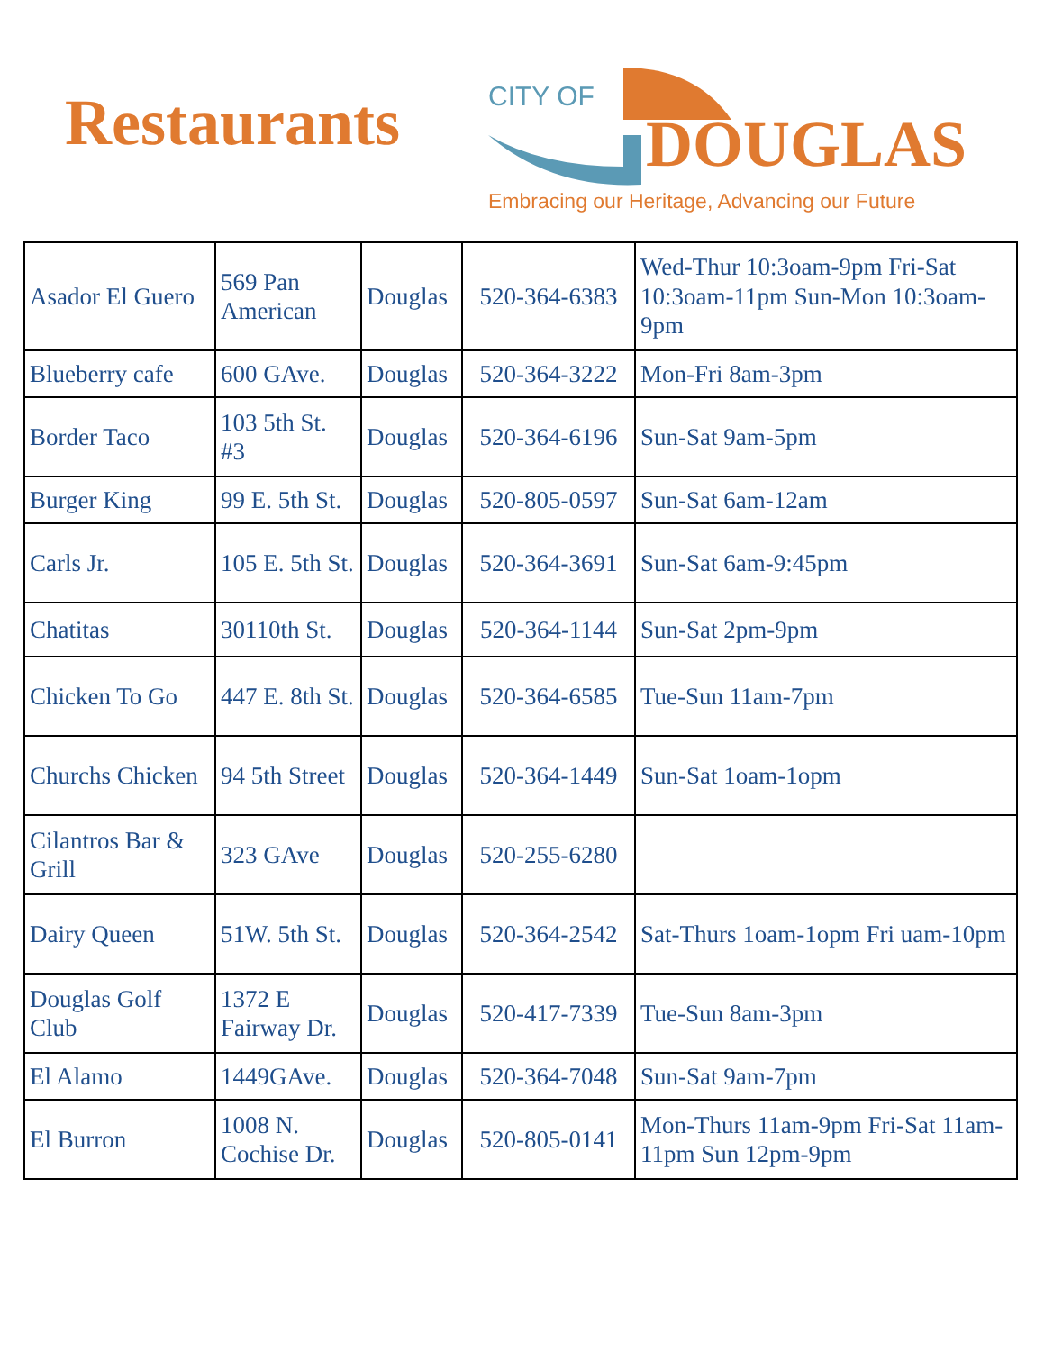Restaurants
CITY OF
DOUGLAS
Embracing our Heritage, Advancing our Future
| Asador El Guero | 569 Pan American | Douglas | 520-364-6383 | Wed-Thur 10:3oam-9pm Fri-Sat 10:3oam-11pm Sun-Mon 10:3oam-9pm |
| Blueberry cafe | 600 GAve. | Douglas | 520-364-3222 | Mon-Fri 8am-3pm |
| Border Taco | 103 5th St. #3 | Douglas | 520-364-6196 | Sun-Sat 9am-5pm |
| Burger King | 99 E. 5th St. | Douglas | 520-805-0597 | Sun-Sat 6am-12am |
| Carls Jr. | 105 E. 5th St. | Douglas | 520-364-3691 | Sun-Sat 6am-9:45pm |
| Chatitas | 30110th St. | Douglas | 520-364-1144 | Sun-Sat 2pm-9pm |
| Chicken To Go | 447 E. 8th St. | Douglas | 520-364-6585 | Tue-Sun 11am-7pm |
| Churchs Chicken | 94 5th Street | Douglas | 520-364-1449 | Sun-Sat 1oam-1opm |
| Cilantros Bar & Grill | 323 GAve | Douglas | 520-255-6280 | |
| Dairy Queen | 51W. 5th St. | Douglas | 520-364-2542 | Sat-Thurs 1oam-1opm Fri uam-10pm |
| Douglas Golf Club | 1372 E Fairway Dr. | Douglas | 520-417-7339 | Tue-Sun 8am-3pm |
| El Alamo | 1449GAve. | Douglas | 520-364-7048 | Sun-Sat 9am-7pm |
| El Burron | 1008 N. Cochise Dr. | Douglas | 520-805-0141 | Mon-Thurs 11am-9pm Fri-Sat 11am-11pm Sun 12pm-9pm |